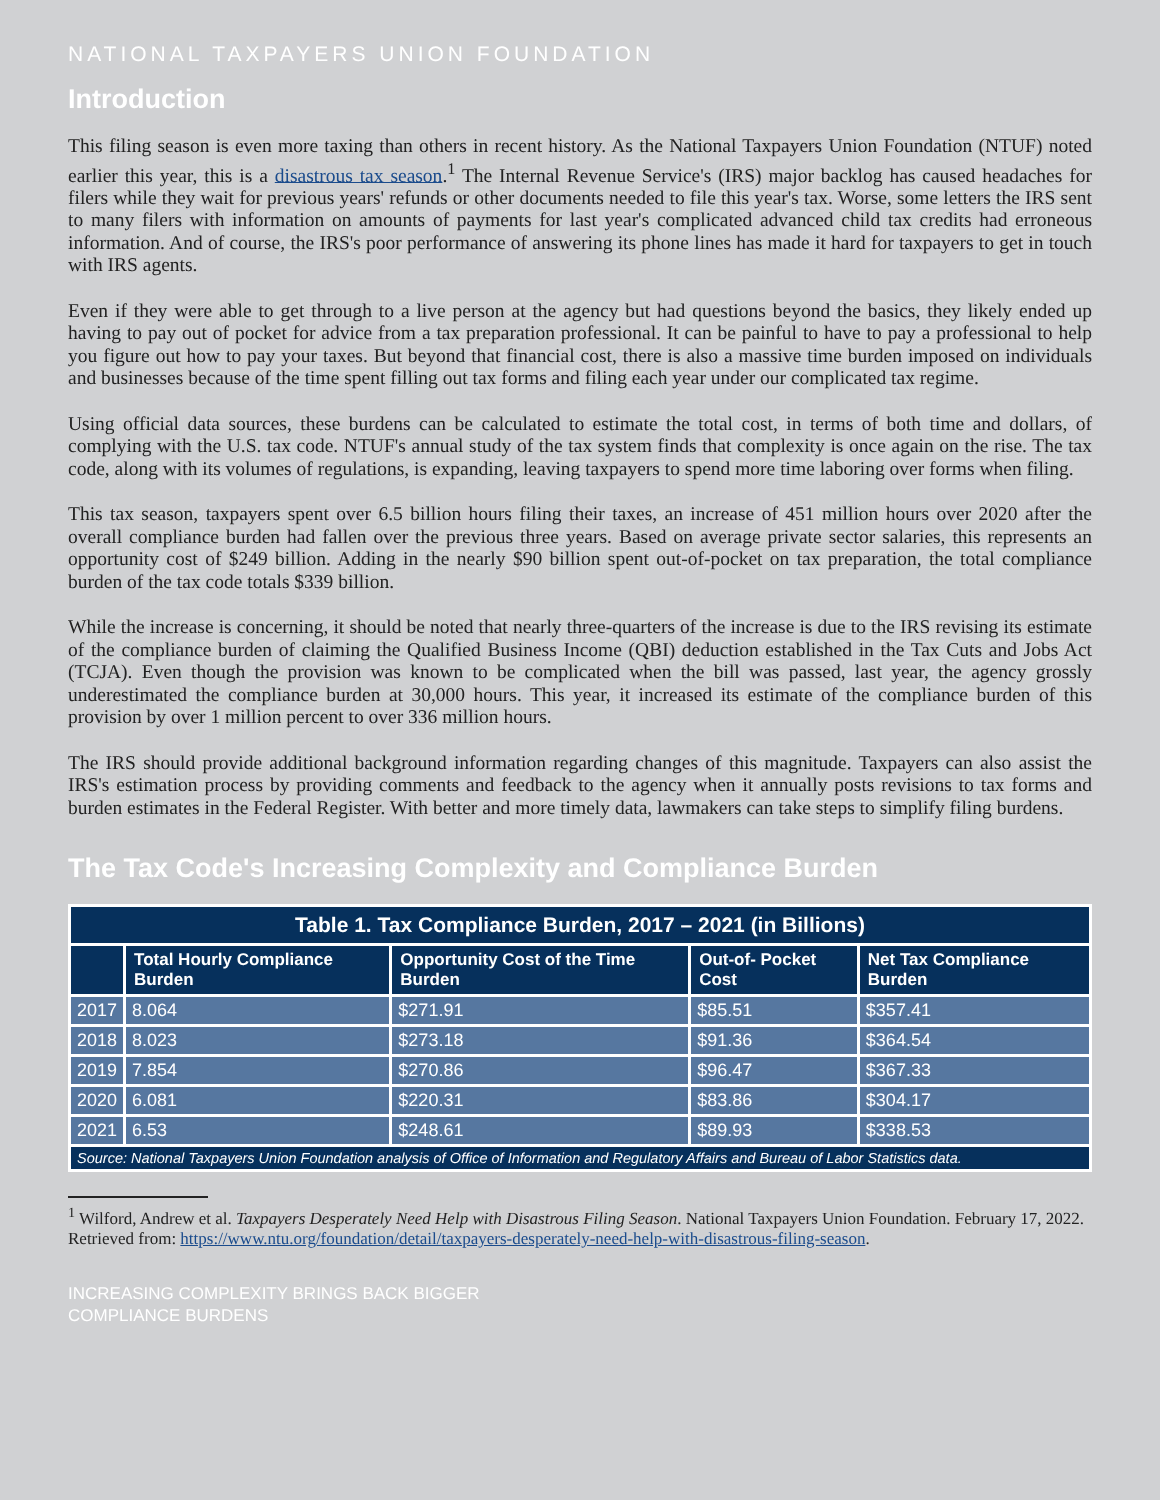NATIONAL TAXPAYERS UNION FOUNDATION
Introduction
This filing season is even more taxing than others in recent history. As the National Taxpayers Union Foundation (NTUF) noted earlier this year, this is a disastrous tax season.<sup>1</sup> The Internal Revenue Service's (IRS) major backlog has caused headaches for filers while they wait for previous years' refunds or other documents needed to file this year's tax. Worse, some letters the IRS sent to many filers with information on amounts of payments for last year's complicated advanced child tax credits had erroneous information. And of course, the IRS's poor performance of answering its phone lines has made it hard for taxpayers to get in touch with IRS agents.
Even if they were able to get through to a live person at the agency but had questions beyond the basics, they likely ended up having to pay out of pocket for advice from a tax preparation professional. It can be painful to have to pay a professional to help you figure out how to pay your taxes. But beyond that financial cost, there is also a massive time burden imposed on individuals and businesses because of the time spent filling out tax forms and filing each year under our complicated tax regime.
Using official data sources, these burdens can be calculated to estimate the total cost, in terms of both time and dollars, of complying with the U.S. tax code. NTUF's annual study of the tax system finds that complexity is once again on the rise. The tax code, along with its volumes of regulations, is expanding, leaving taxpayers to spend more time laboring over forms when filing.
This tax season, taxpayers spent over 6.5 billion hours filing their taxes, an increase of 451 million hours over 2020 after the overall compliance burden had fallen over the previous three years. Based on average private sector salaries, this represents an opportunity cost of $249 billion. Adding in the nearly $90 billion spent out-of-pocket on tax preparation, the total compliance burden of the tax code totals $339 billion.
While the increase is concerning, it should be noted that nearly three-quarters of the increase is due to the IRS revising its estimate of the compliance burden of claiming the Qualified Business Income (QBI) deduction established in the Tax Cuts and Jobs Act (TCJA). Even though the provision was known to be complicated when the bill was passed, last year, the agency grossly underestimated the compliance burden at 30,000 hours. This year, it increased its estimate of the compliance burden of this provision by over 1 million percent to over 336 million hours.
The IRS should provide additional background information regarding changes of this magnitude. Taxpayers can also assist the IRS's estimation process by providing comments and feedback to the agency when it annually posts revisions to tax forms and burden estimates in the Federal Register. With better and more timely data, lawmakers can take steps to simplify filing burdens.
The Tax Code's Increasing Complexity and Compliance Burden
| Table 1. Tax Compliance Burden, 2017 – 2021 (in Billions) | | | | |
| --- | --- | --- | --- | --- |
| | Total Hourly Compliance Burden | Opportunity Cost of the Time Burden | Out-of- Pocket Cost | Net Tax Compliance Burden |
| 2017 | 8.064 | $271.91 | $85.51 | $357.41 |
| 2018 | 8.023 | $273.18 | $91.36 | $364.54 |
| 2019 | 7.854 | $270.86 | $96.47 | $367.33 |
| 2020 | 6.081 | $220.31 | $83.86 | $304.17 |
| 2021 | 6.53 | $248.61 | $89.93 | $338.53 |
| Source: National Taxpayers Union Foundation analysis of Office of Information and Regulatory Affairs and Bureau of Labor Statistics data. | | | | |
<sup>1</sup> Wilford, Andrew et al. Taxpayers Desperately Need Help with Disastrous Filing Season. National Taxpayers Union Foundation. February 17, 2022. Retrieved from: https://www.ntu.org/foundation/detail/taxpayers-desperately-need-help-with-disastrous-filing-season.
INCREASING COMPLEXITY BRINGS BACK BIGGER
COMPLIANCE BURDENS